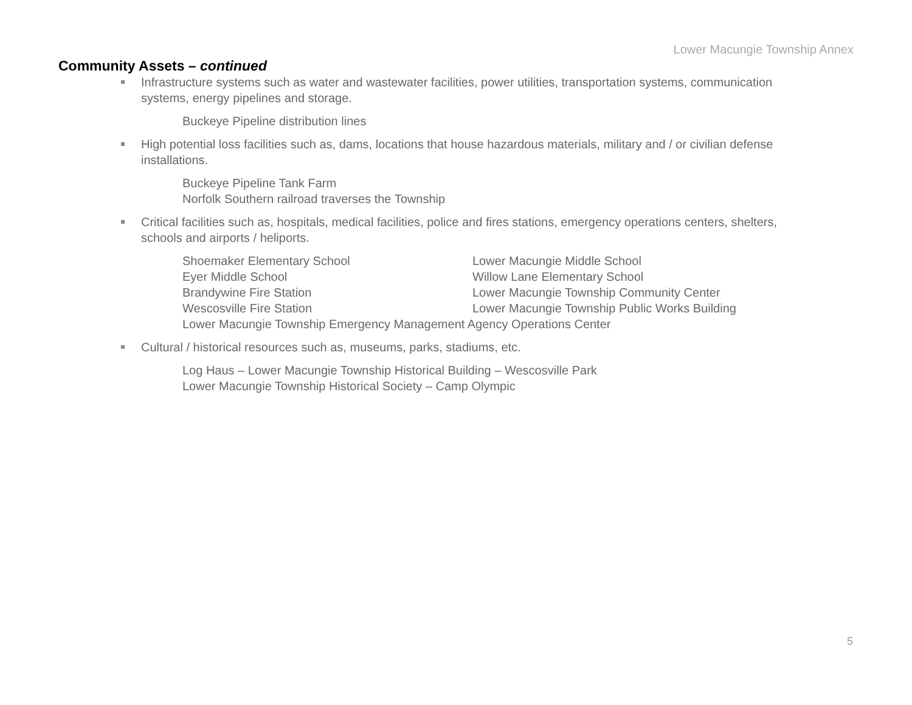Lower Macungie Township Annex
Community Assets – continued
Infrastructure systems such as water and wastewater facilities, power utilities, transportation systems, communication systems, energy pipelines and storage.
Buckeye Pipeline distribution lines
High potential loss facilities such as, dams, locations that house hazardous materials, military and / or civilian defense installations.
Buckeye Pipeline Tank Farm
Norfolk Southern railroad traverses the Township
Critical facilities such as, hospitals, medical facilities, police and fires stations, emergency operations centers, shelters, schools and airports / heliports.
Shoemaker Elementary School Lower Macungie Middle School Eyer Middle School Willow Lane Elementary School Brandywine Fire Station Lower Macungie Township Community Center Wescosville Fire Station Lower Macungie Township Public Works Building
Lower Macungie Township Emergency Management Agency Operations Center
Cultural / historical resources such as, museums, parks, stadiums, etc.
Log Haus – Lower Macungie Township Historical Building – Wescosville Park
Lower Macungie Township Historical Society – Camp Olympic
5